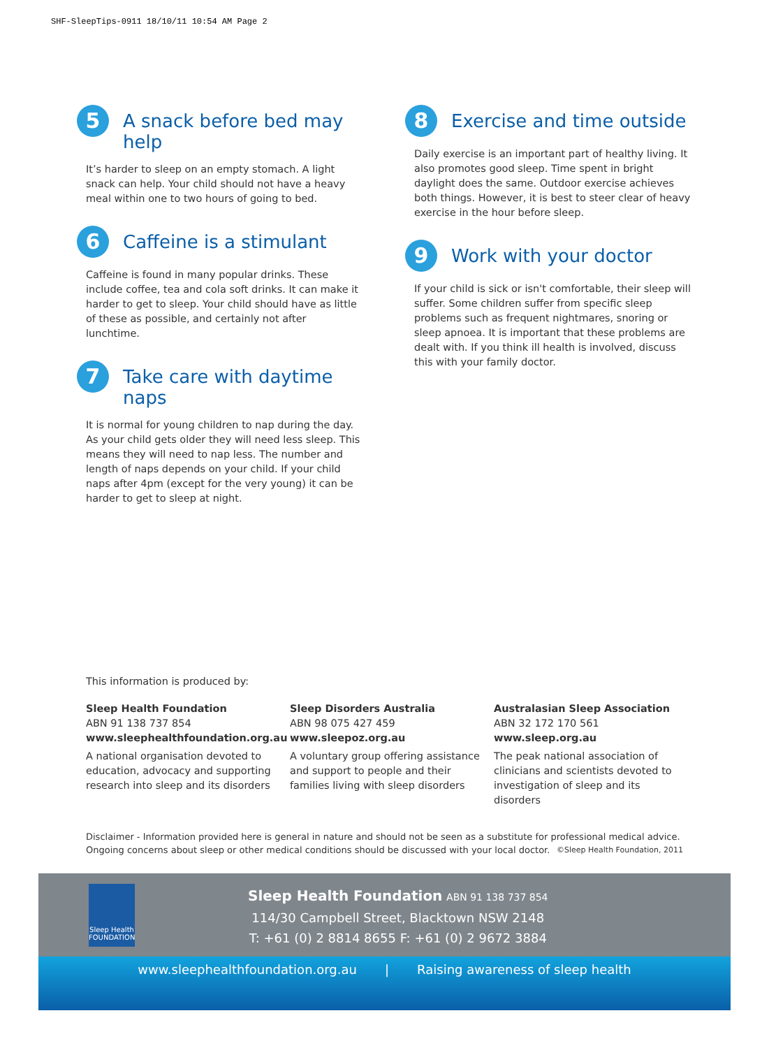SHF-SleepTips-0911 18/10/11 10:54 AM Page 2
5
A snack before bed may help
It’s harder to sleep on an empty stomach. A light snack can help. Your child should not have a heavy meal within one to two hours of going to bed.
6
Caffeine is a stimulant
Caffeine is found in many popular drinks. These include coffee, tea and cola soft drinks. It can make it harder to get to sleep. Your child should have as little of these as possible, and certainly not after lunchtime.
7
Take care with daytime naps
It is normal for young children to nap during the day. As your child gets older they will need less sleep. This means they will need to nap less. The number and length of naps depends on your child. If your child naps after 4pm (except for the very young) it can be harder to get to sleep at night.
8
Exercise and time outside
Daily exercise is an important part of healthy living. It also promotes good sleep. Time spent in bright daylight does the same. Outdoor exercise achieves both things. However, it is best to steer clear of heavy exercise in the hour before sleep.
9
Work with your doctor
If your child is sick or isn't comfortable, their sleep will suffer. Some children suffer from specific sleep problems such as frequent nightmares, snoring or sleep apnoea. It is important that these problems are dealt with. If you think ill health is involved, discuss this with your family doctor.
This information is produced by:
Sleep Health Foundation
ABN 91 138 737 854
www.sleephealthfoundation.org.au
A national organisation devoted to education, advocacy and supporting research into sleep and its disorders
Sleep Disorders Australia
ABN 98 075 427 459
www.sleepoz.org.au
A voluntary group offering assistance and support to people and their families living with sleep disorders
Australasian Sleep Association
ABN 32 172 170 561
www.sleep.org.au
The peak national association of clinicians and scientists devoted to investigation of sleep and its disorders
Disclaimer - Information provided here is general in nature and should not be seen as a substitute for professional medical advice. Ongoing concerns about sleep or other medical conditions should be discussed with your local doctor. ©Sleep Health Foundation, 2011
Sleep Health
FOUNDATION
Sleep Health Foundation ABN 91 138 737 854
114/30 Campbell Street, Blacktown NSW 2148
T: +61 (0) 2 8814 8655 F: +61 (0) 2 9672 3884
www.sleephealthfoundation.org.au | Raising awareness of sleep health